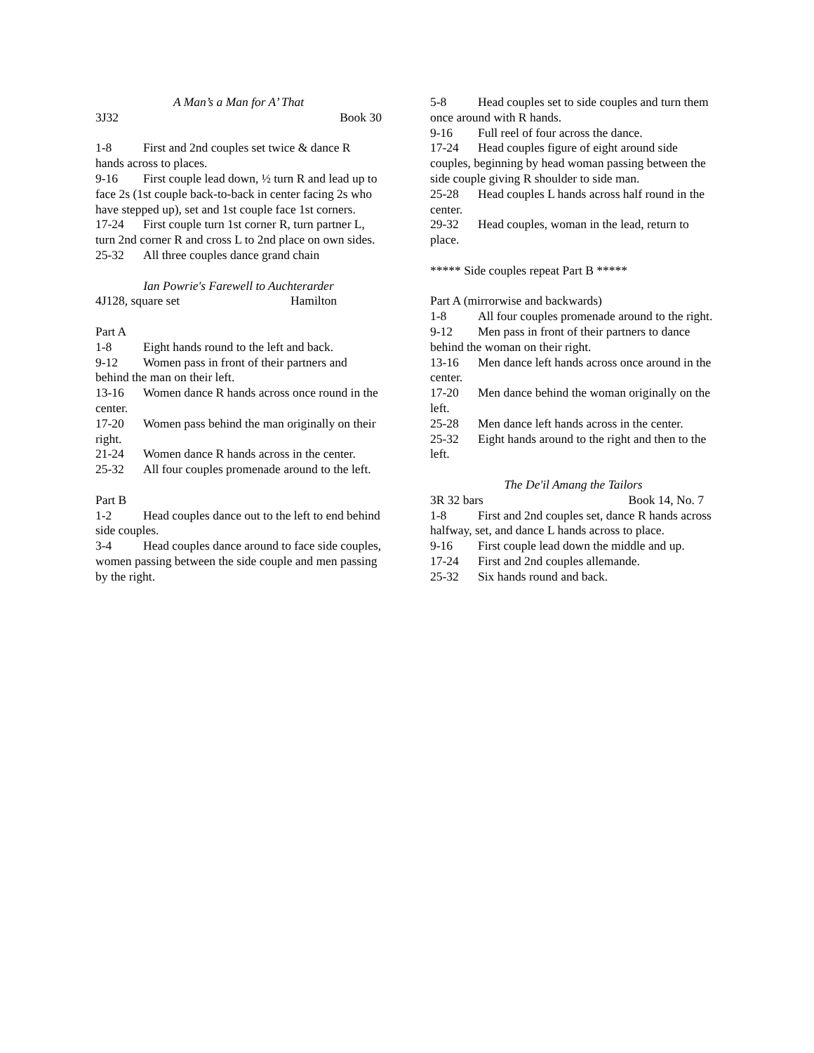A Man’s a Man for A’ That
3J32 Book 30
1-8 First and 2nd couples set twice & dance R hands across to places.
9-16 First couple lead down, ½ turn R and lead up to face 2s (1st couple back-to-back in center facing 2s who have stepped up), set and 1st couple face 1st corners.
17-24 First couple turn 1st corner R, turn partner L, turn 2nd corner R and cross L to 2nd place on own sides.
25-32 All three couples dance grand chain
Ian Powrie's Farewell to Auchterarder
4J128, square set Hamilton
Part A
1-8 Eight hands round to the left and back.
9-12 Women pass in front of their partners and behind the man on their left.
13-16 Women dance R hands across once round in the center.
17-20 Women pass behind the man originally on their right.
21-24 Women dance R hands across in the center.
25-32 All four couples promenade around to the left.
Part B
1-2 Head couples dance out to the left to end behind side couples.
3-4 Head couples dance around to face side couples, women passing between the side couple and men passing by the right.
5-8 Head couples set to side couples and turn them once around with R hands.
9-16 Full reel of four across the dance.
17-24 Head couples figure of eight around side couples, beginning by head woman passing between the side couple giving R shoulder to side man.
25-28 Head couples L hands across half round in the center.
29-32 Head couples, woman in the lead, return to place.
***** Side couples repeat Part B *****
Part A (mirrorwise and backwards)
1-8 All four couples promenade around to the right.
9-12 Men pass in front of their partners to dance behind the woman on their right.
13-16 Men dance left hands across once around in the center.
17-20 Men dance behind the woman originally on the left.
25-28 Men dance left hands across in the center.
25-32 Eight hands around to the right and then to the left.
The De'il Amang the Tailors
3R 32 bars Book 14, No. 7
1-8 First and 2nd couples set, dance R hands across halfway, set, and dance L hands across to place.
9-16 First couple lead down the middle and up.
17-24 First and 2nd couples allemande.
25-32 Six hands round and back.